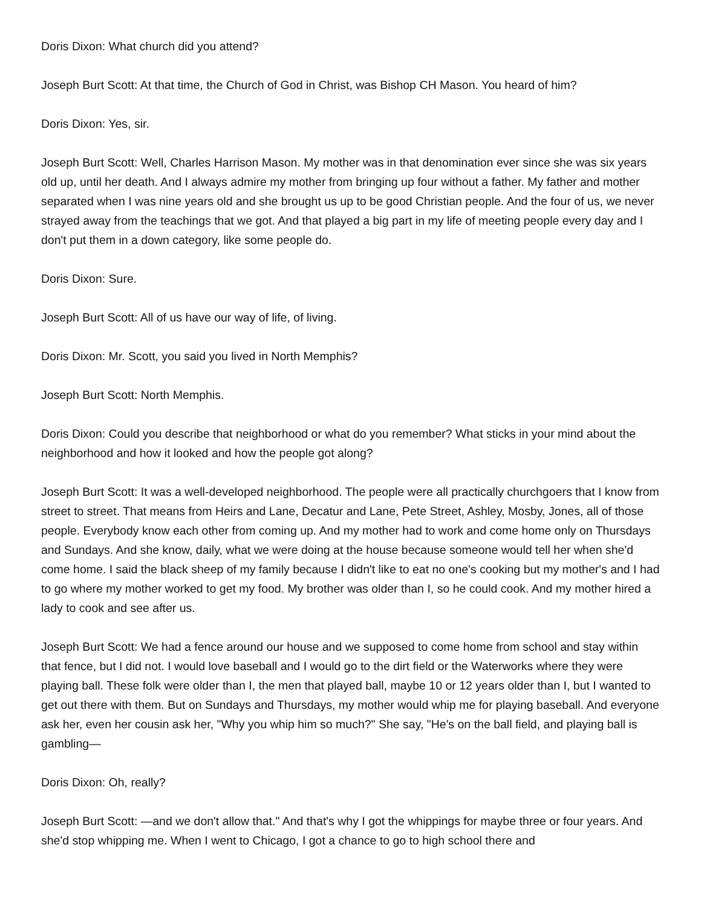Doris Dixon: What church did you attend?
Joseph Burt Scott: At that time, the Church of God in Christ, was Bishop CH Mason. You heard of him?
Doris Dixon: Yes, sir.
Joseph Burt Scott: Well, Charles Harrison Mason. My mother was in that denomination ever since she was six years old up, until her death. And I always admire my mother from bringing up four without a father. My father and mother separated when I was nine years old and she brought us up to be good Christian people. And the four of us, we never strayed away from the teachings that we got. And that played a big part in my life of meeting people every day and I don't put them in a down category, like some people do.
Doris Dixon: Sure.
Joseph Burt Scott: All of us have our way of life, of living.
Doris Dixon: Mr. Scott, you said you lived in North Memphis?
Joseph Burt Scott: North Memphis.
Doris Dixon: Could you describe that neighborhood or what do you remember? What sticks in your mind about the neighborhood and how it looked and how the people got along?
Joseph Burt Scott: It was a well-developed neighborhood. The people were all practically churchgoers that I know from street to street. That means from Heirs and Lane, Decatur and Lane, Pete Street, Ashley, Mosby, Jones, all of those people. Everybody know each other from coming up. And my mother had to work and come home only on Thursdays and Sundays. And she know, daily, what we were doing at the house because someone would tell her when she'd come home. I said the black sheep of my family because I didn't like to eat no one's cooking but my mother's and I had to go where my mother worked to get my food. My brother was older than I, so he could cook. And my mother hired a lady to cook and see after us.
Joseph Burt Scott: We had a fence around our house and we supposed to come home from school and stay within that fence, but I did not. I would love baseball and I would go to the dirt field or the Waterworks where they were playing ball. These folk were older than I, the men that played ball, maybe 10 or 12 years older than I, but I wanted to get out there with them. But on Sundays and Thursdays, my mother would whip me for playing baseball. And everyone ask her, even her cousin ask her, "Why you whip him so much?" She say, "He's on the ball field, and playing ball is gambling—
Doris Dixon: Oh, really?
Joseph Burt Scott: —and we don't allow that." And that's why I got the whippings for maybe three or four years. And she'd stop whipping me. When I went to Chicago, I got a chance to go to high school there and